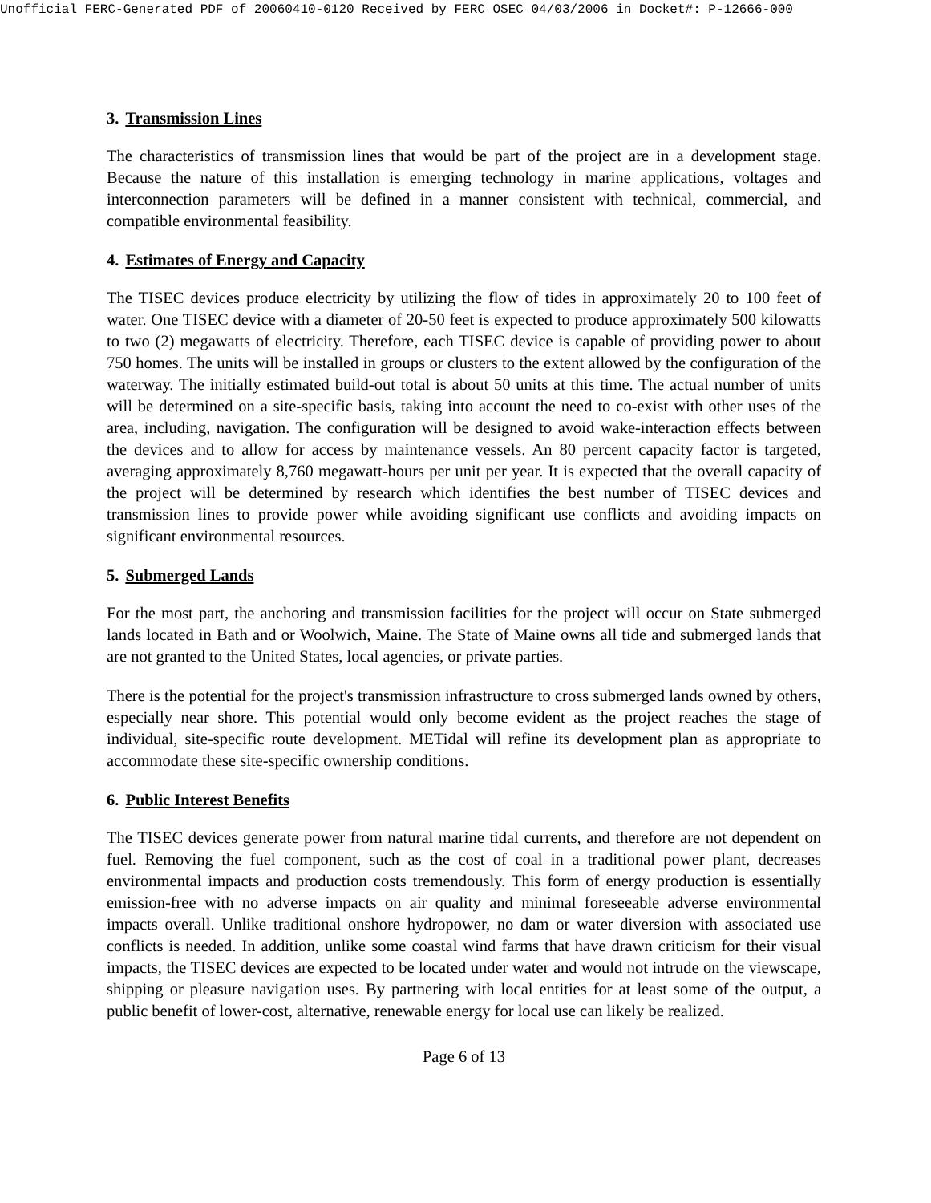Unofficial FERC-Generated PDF of 20060410-0120 Received by FERC OSEC 04/03/2006 in Docket#: P-12666-000
3. Transmission Lines
The characteristics of transmission lines that would be part of the project are in a development stage. Because the nature of this installation is emerging technology in marine applications, voltages and interconnection parameters will be defined in a manner consistent with technical, commercial, and compatible environmental feasibility.
4. Estimates of Energy and Capacity
The TISEC devices produce electricity by utilizing the flow of tides in approximately 20 to 100 feet of water. One TISEC device with a diameter of 20-50 feet is expected to produce approximately 500 kilowatts to two (2) megawatts of electricity. Therefore, each TISEC device is capable of providing power to about 750 homes. The units will be installed in groups or clusters to the extent allowed by the configuration of the waterway. The initially estimated build-out total is about 50 units at this time. The actual number of units will be determined on a site-specific basis, taking into account the need to co-exist with other uses of the area, including, navigation. The configuration will be designed to avoid wake-interaction effects between the devices and to allow for access by maintenance vessels. An 80 percent capacity factor is targeted, averaging approximately 8,760 megawatt-hours per unit per year. It is expected that the overall capacity of the project will be determined by research which identifies the best number of TISEC devices and transmission lines to provide power while avoiding significant use conflicts and avoiding impacts on significant environmental resources.
5. Submerged Lands
For the most part, the anchoring and transmission facilities for the project will occur on State submerged lands located in Bath and or Woolwich, Maine. The State of Maine owns all tide and submerged lands that are not granted to the United States, local agencies, or private parties.
There is the potential for the project's transmission infrastructure to cross submerged lands owned by others, especially near shore. This potential would only become evident as the project reaches the stage of individual, site-specific route development. METidal will refine its development plan as appropriate to accommodate these site-specific ownership conditions.
6. Public Interest Benefits
The TISEC devices generate power from natural marine tidal currents, and therefore are not dependent on fuel. Removing the fuel component, such as the cost of coal in a traditional power plant, decreases environmental impacts and production costs tremendously. This form of energy production is essentially emission-free with no adverse impacts on air quality and minimal foreseeable adverse environmental impacts overall. Unlike traditional onshore hydropower, no dam or water diversion with associated use conflicts is needed. In addition, unlike some coastal wind farms that have drawn criticism for their visual impacts, the TISEC devices are expected to be located under water and would not intrude on the viewscape, shipping or pleasure navigation uses. By partnering with local entities for at least some of the output, a public benefit of lower-cost, alternative, renewable energy for local use can likely be realized.
Page 6 of 13